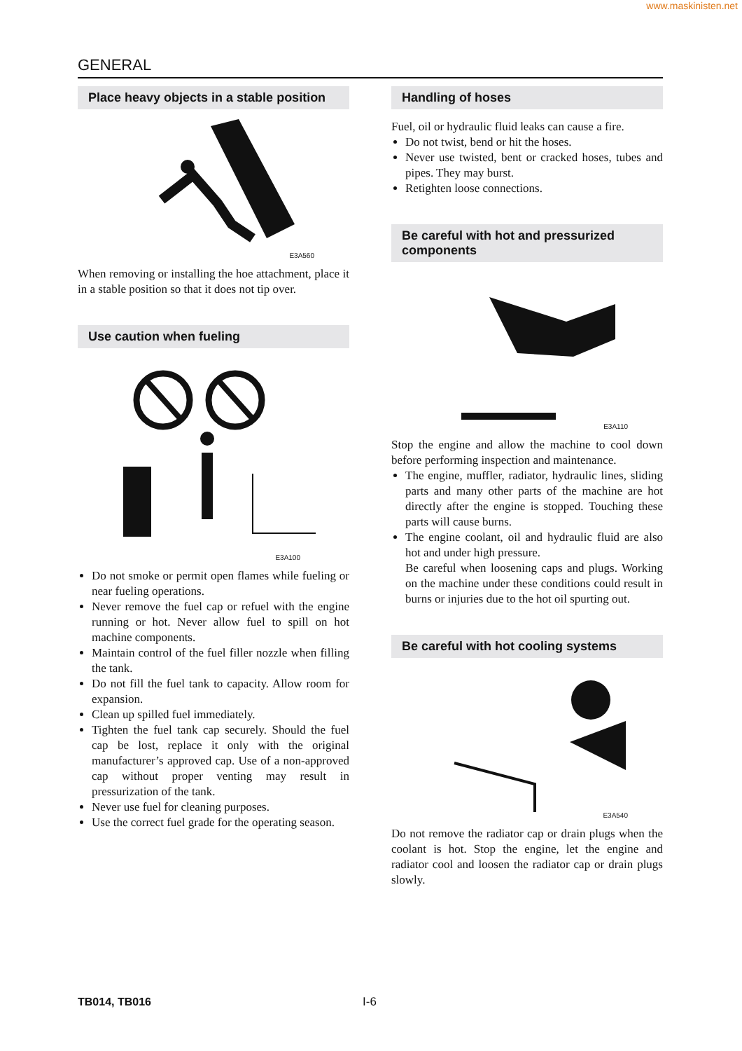www.maskinisten.net
GENERAL
Place heavy objects in a stable position
E3A560
When removing or installing the hoe attachment, place it in a stable position so that it does not tip over.
Use caution when fueling
E3A100
Do not smoke or permit open flames while fueling or near fueling operations.
Never remove the fuel cap or refuel with the engine running or hot. Never allow fuel to spill on hot machine components.
Maintain control of the fuel filler nozzle when filling the tank.
Do not fill the fuel tank to capacity. Allow room for expansion.
Clean up spilled fuel immediately.
Tighten the fuel tank cap securely. Should the fuel cap be lost, replace it only with the original manufacturer’s approved cap. Use of a non-approved cap without proper venting may result in pressurization of the tank.
Never use fuel for cleaning purposes.
Use the correct fuel grade for the operating season.
Handling of hoses
Fuel, oil or hydraulic fluid leaks can cause a fire.
Do not twist, bend or hit the hoses.
Never use twisted, bent or cracked hoses, tubes and pipes. They may burst.
Retighten loose connections.
Be careful with hot and pressurized components
E3A110
Stop the engine and allow the machine to cool down before performing inspection and maintenance.
The engine, muffler, radiator, hydraulic lines, sliding parts and many other parts of the machine are hot directly after the engine is stopped. Touching these parts will cause burns.
The engine coolant, oil and hydraulic fluid are also hot and under high pressure.
Be careful when loosening caps and plugs. Working on the machine under these conditions could result in burns or injuries due to the hot oil spurting out.
Be careful with hot cooling systems
E3A540
Do not remove the radiator cap or drain plugs when the coolant is hot. Stop the engine, let the engine and radiator cool and loosen the radiator cap or drain plugs slowly.
TB014, TB016 I-6